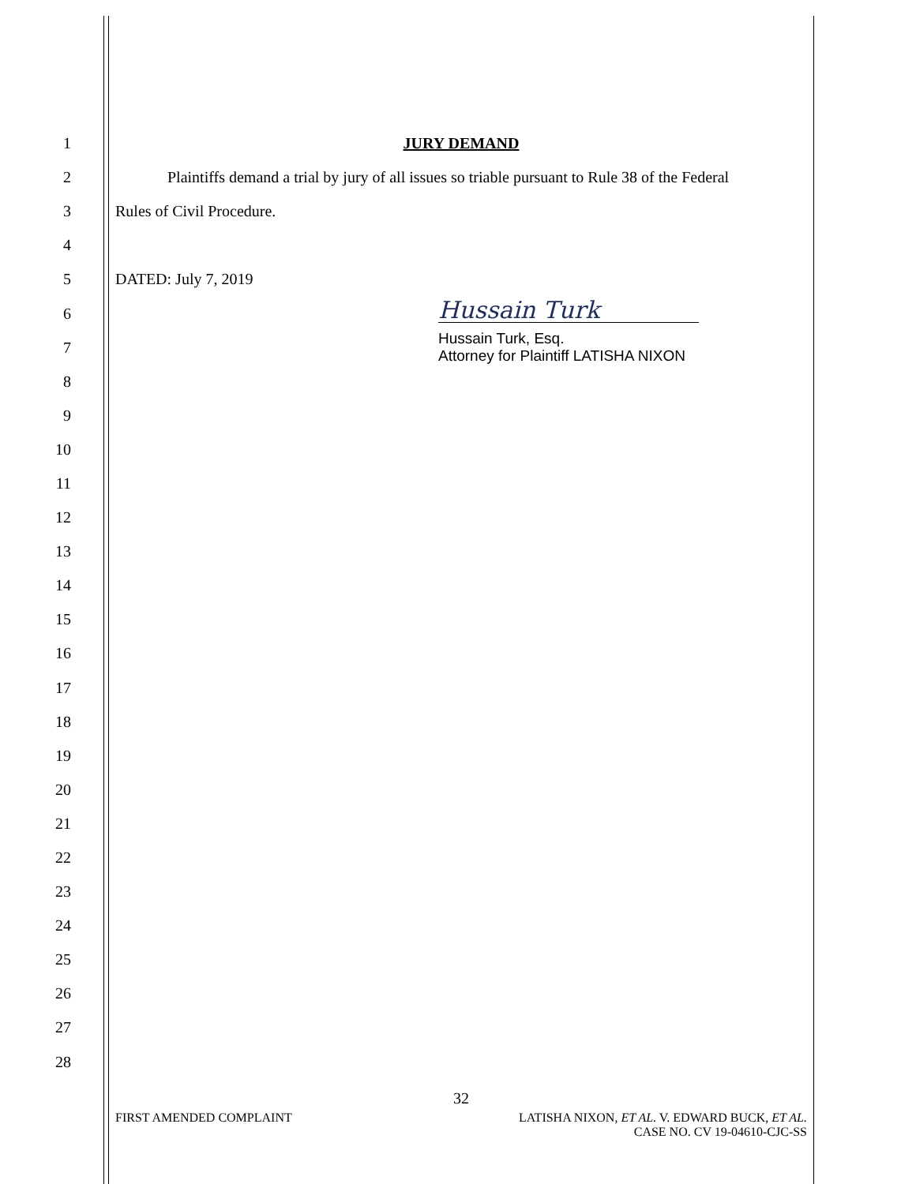1 JURY DEMAND
2 Plaintiffs demand a trial by jury of all issues so triable pursuant to Rule 38 of the Federal
3 Rules of Civil Procedure.
4
5 DATED: July 7, 2019
6 Hussain Turk
7 Hussain Turk, Esq.
Attorney for Plaintiff LATISHA NIXON
8
9
10
11
12
13
14
15
16
17
18
19
20
21
22
23
24
25
26
27
28
32
FIRST AMENDED COMPLAINT LATISHA NIXON, ET AL. V. EDWARD BUCK, ET AL.
CASE NO. CV 19-04610-CJC-SS